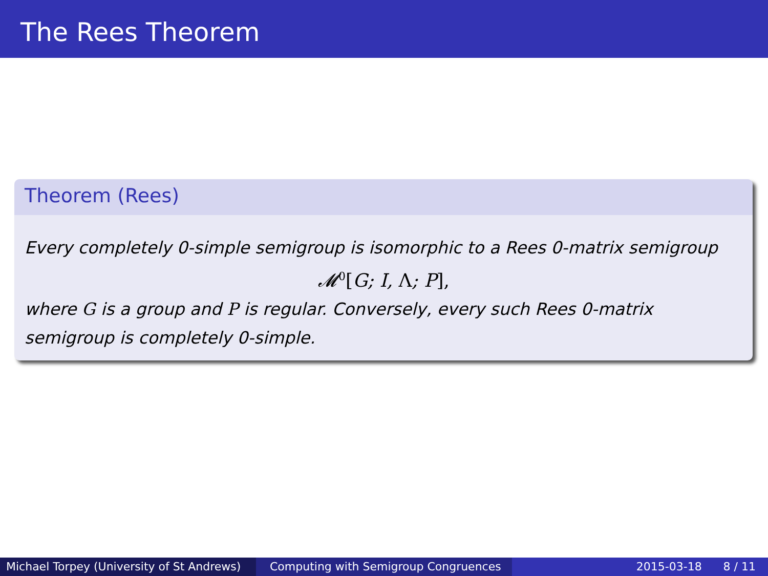The Rees Theorem
Theorem (Rees)
Every completely 0-simple semigroup is isomorphic to a Rees 0-matrix semigroup
𝓜<sup>0</sup>[G; I, Λ; P],
where G is a group and P is regular. Conversely, every such Rees 0-matrix semigroup is completely 0-simple.
Michael Torpey (University of St Andrews)
Computing with Semigroup Congruences 2015-03-18 8 / 11